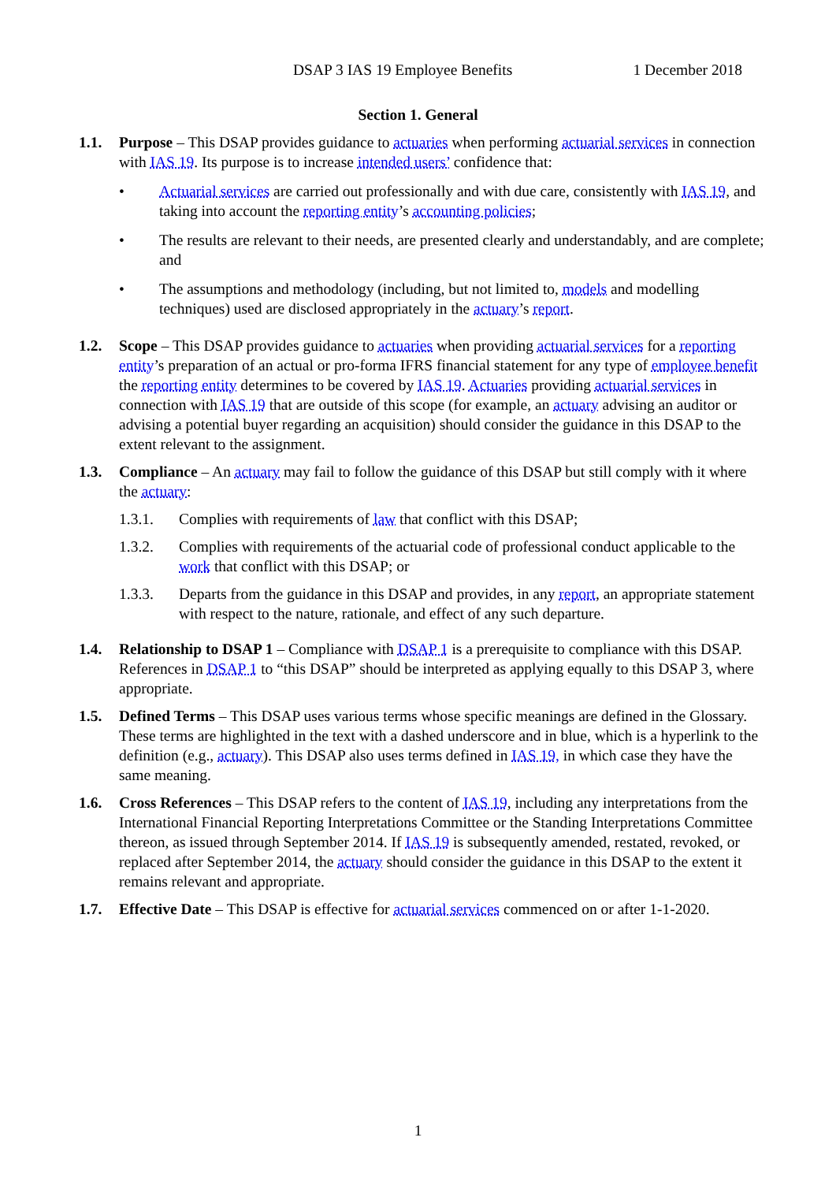DSAP 3 IAS 19 Employee Benefits 1 December 2018
Section 1. General
1.1. Purpose – This DSAP provides guidance to actuaries when performing actuarial services in connection with IAS 19. Its purpose is to increase intended users’ confidence that:
• Actuarial services are carried out professionally and with due care, consistently with IAS 19, and taking into account the reporting entity’s accounting policies;
• The results are relevant to their needs, are presented clearly and understandably, and are complete; and
• The assumptions and methodology (including, but not limited to, models and modelling techniques) used are disclosed appropriately in the actuary’s report.
1.2. Scope – This DSAP provides guidance to actuaries when providing actuarial services for a reporting entity’s preparation of an actual or pro-forma IFRS financial statement for any type of employee benefit the reporting entity determines to be covered by IAS 19. Actuaries providing actuarial services in connection with IAS 19 that are outside of this scope (for example, an actuary advising an auditor or advising a potential buyer regarding an acquisition) should consider the guidance in this DSAP to the extent relevant to the assignment.
1.3. Compliance – An actuary may fail to follow the guidance of this DSAP but still comply with it where the actuary:
1.3.1. Complies with requirements of law that conflict with this DSAP;
1.3.2. Complies with requirements of the actuarial code of professional conduct applicable to the work that conflict with this DSAP; or
1.3.3. Departs from the guidance in this DSAP and provides, in any report, an appropriate statement with respect to the nature, rationale, and effect of any such departure.
1.4. Relationship to DSAP 1 – Compliance with DSAP 1 is a prerequisite to compliance with this DSAP. References in DSAP 1 to “this DSAP” should be interpreted as applying equally to this DSAP 3, where appropriate.
1.5. Defined Terms – This DSAP uses various terms whose specific meanings are defined in the Glossary. These terms are highlighted in the text with a dashed underscore and in blue, which is a hyperlink to the definition (e.g., actuary). This DSAP also uses terms defined in IAS 19, in which case they have the same meaning.
1.6. Cross References – This DSAP refers to the content of IAS 19, including any interpretations from the International Financial Reporting Interpretations Committee or the Standing Interpretations Committee thereon, as issued through September 2014. If IAS 19 is subsequently amended, restated, revoked, or replaced after September 2014, the actuary should consider the guidance in this DSAP to the extent it remains relevant and appropriate.
1.7. Effective Date – This DSAP is effective for actuarial services commenced on or after 1-1-2020.
1